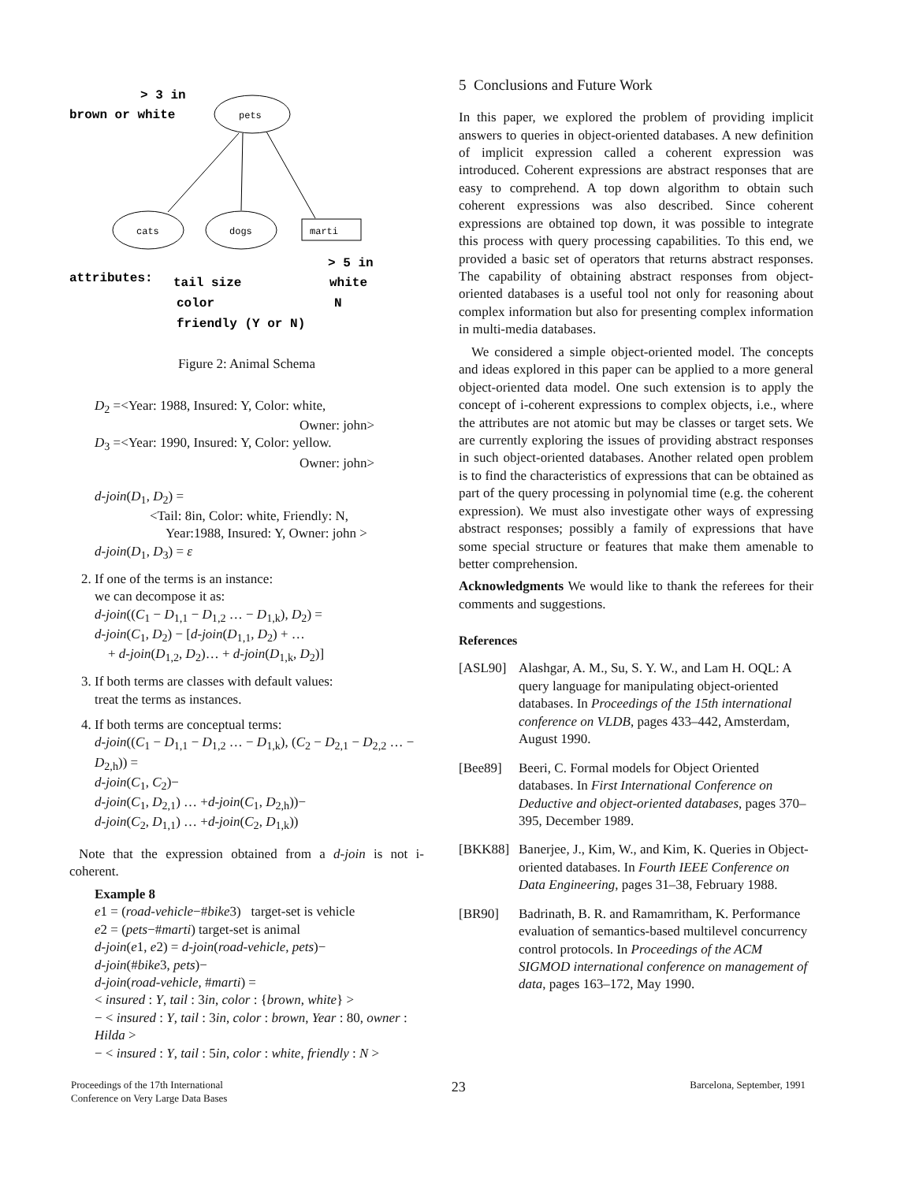> 3 in
brown or white
> 5 in
attributes:
tail size
white
color
N
friendly (Y or N)
pets
cats
dogs
marti
Figure 2: Animal Schema
D<sub>2</sub> =<Year: 1988, Insured: Y, Color: white,
Owner: john>
D<sub>3</sub> =<Year: 1990, Insured: Y, Color: yellow.
Owner: john>
d-join(D<sub>1</sub>, D<sub>2</sub>) =
<Tail: 8in, Color: white, Friendly: N,
Year:1988, Insured: Y, Owner: john >
d-join(D<sub>1</sub>, D<sub>3</sub>) = ε
2. If one of the terms is an instance:
we can decompose it as:
d-join((C<sub>1</sub> − D<sub>1,1</sub> − D<sub>1,2</sub> … − D<sub>1,k</sub>), D<sub>2</sub>) =
d-join(C<sub>1</sub>, D<sub>2</sub>) − [d-join(D<sub>1,1</sub>, D<sub>2</sub>) + …
+ d-join(D<sub>1,2</sub>, D<sub>2</sub>)… + d-join(D<sub>1,k</sub>, D<sub>2</sub>)]
3. If both terms are classes with default values:
treat the terms as instances.
4. If both terms are conceptual terms:
d-join((C<sub>1</sub> − D<sub>1,1</sub> − D<sub>1,2</sub> … − D<sub>1,k</sub>), (C<sub>2</sub> − D<sub>2,1</sub> − D<sub>2,2</sub> … − D<sub>2,h</sub>)) =
d-join(C<sub>1</sub>, C<sub>2</sub>)−
d-join(C<sub>1</sub>, D<sub>2,1</sub>) … +d-join(C<sub>1</sub>, D<sub>2,h</sub>))−
d-join(C<sub>2</sub>, D<sub>1,1</sub>) … +d-join(C<sub>2</sub>, D<sub>1,k</sub>))
Note that the expression obtained from a d-join is not i-coherent.
Example 8
e1 = (road-vehicle−#bike3) target-set is vehicle
e2 = (pets−#marti) target-set is animal
d-join(e1, e2) = d-join(road-vehicle, pets)−
d-join(#bike3, pets)−
d-join(road-vehicle, #marti) =
< insured : Y, tail : 3in, color : {brown, white} >
− < insured : Y, tail : 3in, color : brown, Year : 80, owner : Hilda >
− < insured : Y, tail : 5in, color : white, friendly : N >
5 Conclusions and Future Work
In this paper, we explored the problem of providing implicit answers to queries in object-oriented databases. A new definition of implicit expression called a coherent expression was introduced. Coherent expressions are abstract responses that are easy to comprehend. A top down algorithm to obtain such coherent expressions was also described. Since coherent expressions are obtained top down, it was possible to integrate this process with query processing capabilities. To this end, we provided a basic set of operators that returns abstract responses. The capability of obtaining abstract responses from object-oriented databases is a useful tool not only for reasoning about complex information but also for presenting complex information in multi-media databases.
We considered a simple object-oriented model. The concepts and ideas explored in this paper can be applied to a more general object-oriented data model. One such extension is to apply the concept of i-coherent expressions to complex objects, i.e., where the attributes are not atomic but may be classes or target sets. We are currently exploring the issues of providing abstract responses in such object-oriented databases. Another related open problem is to find the characteristics of expressions that can be obtained as part of the query processing in polynomial time (e.g. the coherent expression). We must also investigate other ways of expressing abstract responses; possibly a family of expressions that have some special structure or features that make them amenable to better comprehension.
Acknowledgments We would like to thank the referees for their comments and suggestions.
References
[ASL90] Alashgar, A. M., Su, S. Y. W., and Lam H. OQL: A query language for manipulating object-oriented databases. In Proceedings of the 15th international conference on VLDB, pages 433–442, Amsterdam, August 1990.
[Bee89] Beeri, C. Formal models for Object Oriented databases. In First International Conference on Deductive and object-oriented databases, pages 370–395, December 1989.
[BKK88] Banerjee, J., Kim, W., and Kim, K. Queries in Object-oriented databases. In Fourth IEEE Conference on Data Engineering, pages 31–38, February 1988.
[BR90] Badrinath, B. R. and Ramamritham, K. Performance evaluation of semantics-based multilevel concurrency control protocols. In Proceedings of the ACM SIGMOD international conference on management of data, pages 163–172, May 1990.
Proceedings of the 17th International
Conference on Very Large Data Bases 23 Barcelona, September, 1991